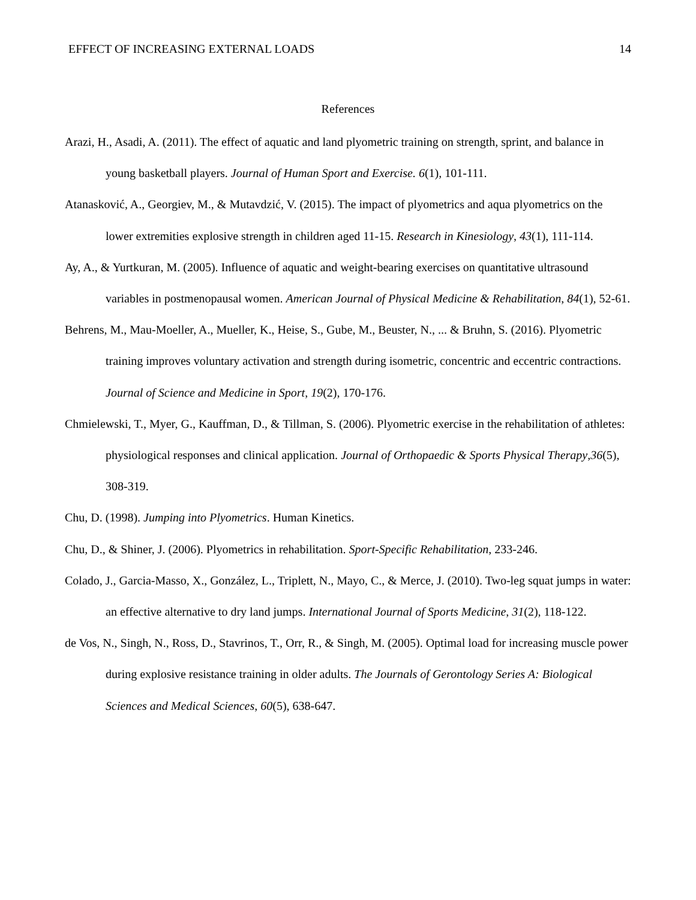EFFECT OF INCREASING EXTERNAL LOADS 14
References
Arazi, H., Asadi, A. (2011). The effect of aquatic and land plyometric training on strength, sprint, and balance in young basketball players. Journal of Human Sport and Exercise. 6(1), 101-111.
Atanasković, A., Georgiev, M., & Mutavdzić, V. (2015). The impact of plyometrics and aqua plyometrics on the lower extremities explosive strength in children aged 11-15. Research in Kinesiology, 43(1), 111-114.
Ay, A., & Yurtkuran, M. (2005). Influence of aquatic and weight-bearing exercises on quantitative ultrasound variables in postmenopausal women. American Journal of Physical Medicine & Rehabilitation, 84(1), 52-61.
Behrens, M., Mau-Moeller, A., Mueller, K., Heise, S., Gube, M., Beuster, N., ... & Bruhn, S. (2016). Plyometric training improves voluntary activation and strength during isometric, concentric and eccentric contractions. Journal of Science and Medicine in Sport, 19(2), 170-176.
Chmielewski, T., Myer, G., Kauffman, D., & Tillman, S. (2006). Plyometric exercise in the rehabilitation of athletes: physiological responses and clinical application. Journal of Orthopaedic & Sports Physical Therapy,36(5), 308-319.
Chu, D. (1998). Jumping into Plyometrics. Human Kinetics.
Chu, D., & Shiner, J. (2006). Plyometrics in rehabilitation. Sport-Specific Rehabilitation, 233-246.
Colado, J., Garcia-Masso, X., González, L., Triplett, N., Mayo, C., & Merce, J. (2010). Two-leg squat jumps in water: an effective alternative to dry land jumps. International Journal of Sports Medicine, 31(2), 118-122.
de Vos, N., Singh, N., Ross, D., Stavrinos, T., Orr, R., & Singh, M. (2005). Optimal load for increasing muscle power during explosive resistance training in older adults. The Journals of Gerontology Series A: Biological Sciences and Medical Sciences, 60(5), 638-647.